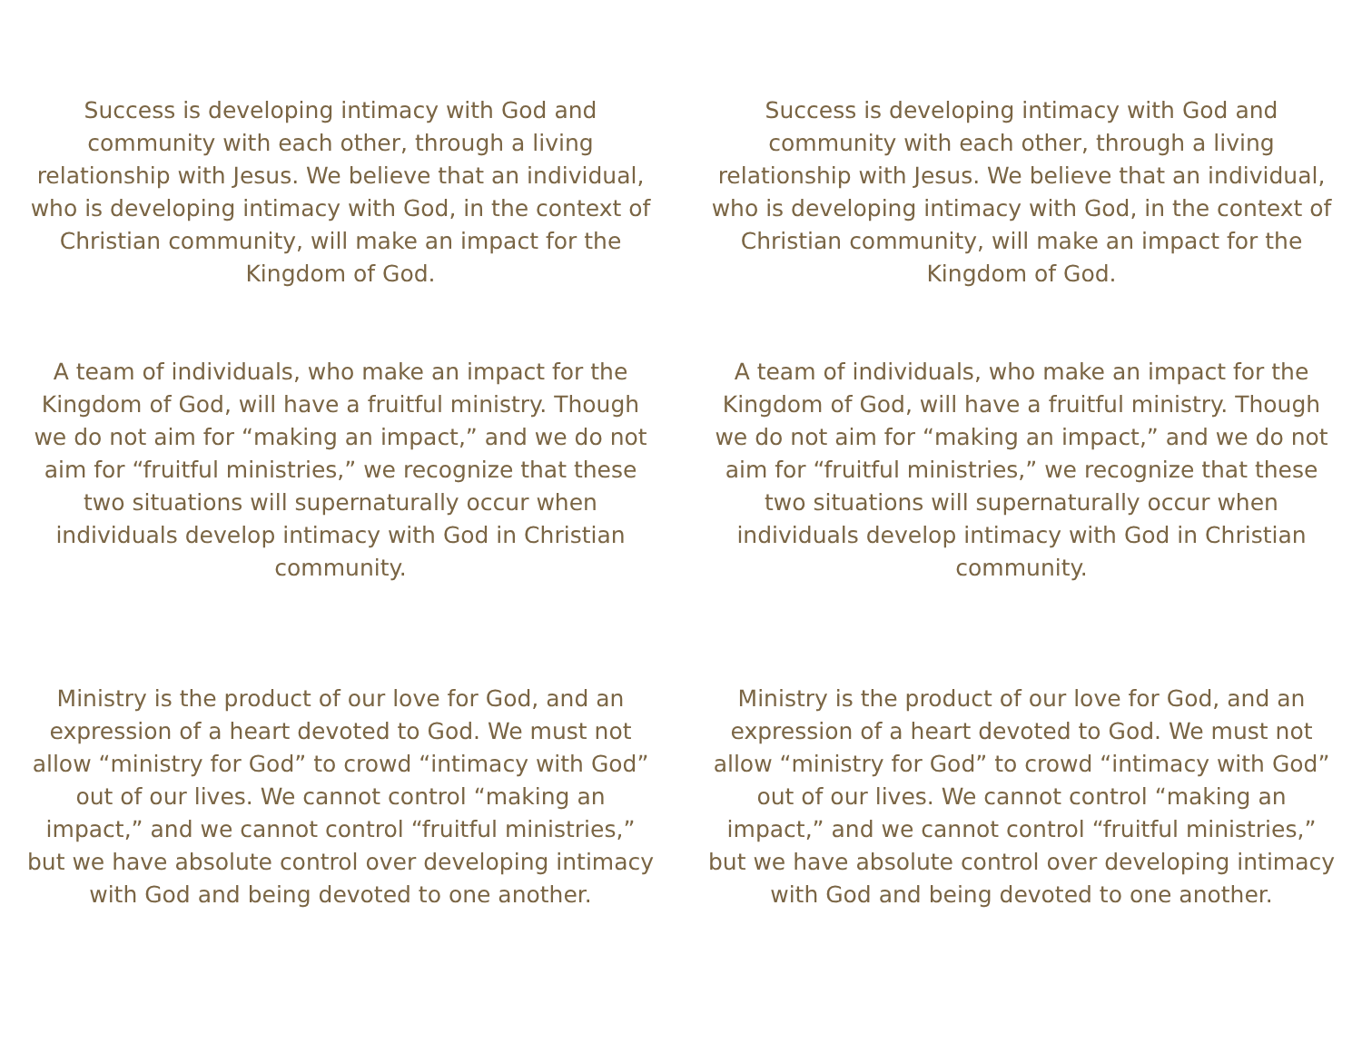Success is developing intimacy with God and community with each other, through a living relationship with Jesus. We believe that an individual, who is developing intimacy with God, in the context of Christian community, will make an impact for the Kingdom of God.
A team of individuals, who make an impact for the Kingdom of God, will have a fruitful ministry. Though we do not aim for “making an impact,” and we do not aim for “fruitful ministries,” we recognize that these two situations will supernaturally occur when individuals develop intimacy with God in Christian community.
Ministry is the product of our love for God, and an expression of a heart devoted to God. We must not allow “ministry for God” to crowd “intimacy with God” out of our lives. We cannot control “making an impact,” and we cannot control “fruitful ministries,” but we have absolute control over developing intimacy with God and being devoted to one another.
Success is developing intimacy with God and community with each other, through a living relationship with Jesus. We believe that an individual, who is developing intimacy with God, in the context of Christian community, will make an impact for the Kingdom of God.
A team of individuals, who make an impact for the Kingdom of God, will have a fruitful ministry. Though we do not aim for “making an impact,” and we do not aim for “fruitful ministries,” we recognize that these two situations will supernaturally occur when individuals develop intimacy with God in Christian community.
Ministry is the product of our love for God, and an expression of a heart devoted to God. We must not allow “ministry for God” to crowd “intimacy with God” out of our lives. We cannot control “making an impact,” and we cannot control “fruitful ministries,” but we have absolute control over developing intimacy with God and being devoted to one another.